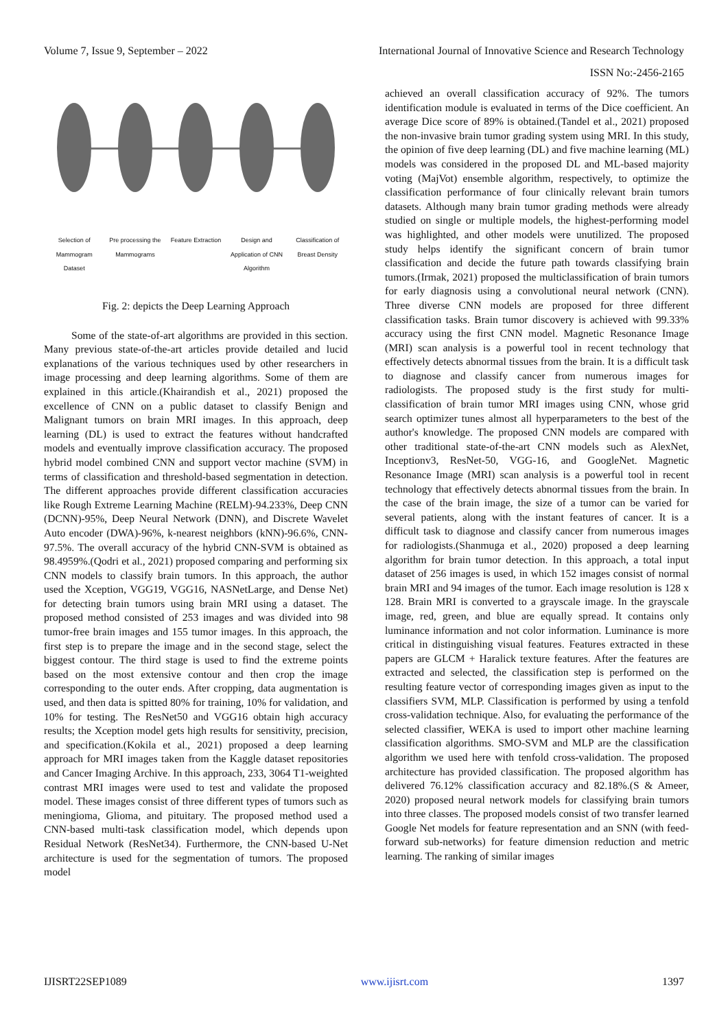Volume 7, Issue 9, September – 2022 International Journal of Innovative Science and Research Technology
ISSN No:-2456-2165
Selection of Mammogram Dataset
Pre processing the Mammograms
Feature Extraction
Design and Application of CNN Algorithm
Classification of Breast Density
Fig. 2: depicts the Deep Learning Approach
Some of the state-of-art algorithms are provided in this section. Many previous state-of-the-art articles provide detailed and lucid explanations of the various techniques used by other researchers in image processing and deep learning algorithms. Some of them are explained in this article.(Khairandish et al., 2021) proposed the excellence of CNN on a public dataset to classify Benign and Malignant tumors on brain MRI images. In this approach, deep learning (DL) is used to extract the features without handcrafted models and eventually improve classification accuracy. The proposed hybrid model combined CNN and support vector machine (SVM) in terms of classification and threshold-based segmentation in detection. The different approaches provide different classification accuracies like Rough Extreme Learning Machine (RELM)-94.233%, Deep CNN (DCNN)-95%, Deep Neural Network (DNN), and Discrete Wavelet Auto encoder (DWA)-96%, k-nearest neighbors (kNN)-96.6%, CNN-97.5%. The overall accuracy of the hybrid CNN-SVM is obtained as 98.4959%.(Qodri et al., 2021) proposed comparing and performing six CNN models to classify brain tumors. In this approach, the author used the Xception, VGG19, VGG16, NASNetLarge, and Dense Net) for detecting brain tumors using brain MRI using a dataset. The proposed method consisted of 253 images and was divided into 98 tumor-free brain images and 155 tumor images. In this approach, the first step is to prepare the image and in the second stage, select the biggest contour. The third stage is used to find the extreme points based on the most extensive contour and then crop the image corresponding to the outer ends. After cropping, data augmentation is used, and then data is spitted 80% for training, 10% for validation, and 10% for testing. The ResNet50 and VGG16 obtain high accuracy results; the Xception model gets high results for sensitivity, precision, and specification.(Kokila et al., 2021) proposed a deep learning approach for MRI images taken from the Kaggle dataset repositories and Cancer Imaging Archive. In this approach, 233, 3064 T1-weighted contrast MRI images were used to test and validate the proposed model. These images consist of three different types of tumors such as meningioma, Glioma, and pituitary. The proposed method used a CNN-based multi-task classification model, which depends upon Residual Network (ResNet34). Furthermore, the CNN-based U-Net architecture is used for the segmentation of tumors. The proposed model
achieved an overall classification accuracy of 92%. The tumors identification module is evaluated in terms of the Dice coefficient. An average Dice score of 89% is obtained.(Tandel et al., 2021) proposed the non-invasive brain tumor grading system using MRI. In this study, the opinion of five deep learning (DL) and five machine learning (ML) models was considered in the proposed DL and ML-based majority voting (MajVot) ensemble algorithm, respectively, to optimize the classification performance of four clinically relevant brain tumors datasets. Although many brain tumor grading methods were already studied on single or multiple models, the highest-performing model was highlighted, and other models were unutilized. The proposed study helps identify the significant concern of brain tumor classification and decide the future path towards classifying brain tumors.(Irmak, 2021) proposed the multiclassification of brain tumors for early diagnosis using a convolutional neural network (CNN). Three diverse CNN models are proposed for three different classification tasks. Brain tumor discovery is achieved with 99.33% accuracy using the first CNN model. Magnetic Resonance Image (MRI) scan analysis is a powerful tool in recent technology that effectively detects abnormal tissues from the brain. It is a difficult task to diagnose and classify cancer from numerous images for radiologists. The proposed study is the first study for multi-classification of brain tumor MRI images using CNN, whose grid search optimizer tunes almost all hyperparameters to the best of the author's knowledge. The proposed CNN models are compared with other traditional state-of-the-art CNN models such as AlexNet, Inceptionv3, ResNet-50, VGG-16, and GoogleNet. Magnetic Resonance Image (MRI) scan analysis is a powerful tool in recent technology that effectively detects abnormal tissues from the brain. In the case of the brain image, the size of a tumor can be varied for several patients, along with the instant features of cancer. It is a difficult task to diagnose and classify cancer from numerous images for radiologists.(Shanmuga et al., 2020) proposed a deep learning algorithm for brain tumor detection. In this approach, a total input dataset of 256 images is used, in which 152 images consist of normal brain MRI and 94 images of the tumor. Each image resolution is 128 x 128. Brain MRI is converted to a grayscale image. In the grayscale image, red, green, and blue are equally spread. It contains only luminance information and not color information. Luminance is more critical in distinguishing visual features. Features extracted in these papers are GLCM + Haralick texture features. After the features are extracted and selected, the classification step is performed on the resulting feature vector of corresponding images given as input to the classifiers SVM, MLP. Classification is performed by using a tenfold cross-validation technique. Also, for evaluating the performance of the selected classifier, WEKA is used to import other machine learning classification algorithms. SMO-SVM and MLP are the classification algorithm we used here with tenfold cross-validation. The proposed architecture has provided classification. The proposed algorithm has delivered 76.12% classification accuracy and 82.18%.(S & Ameer, 2020) proposed neural network models for classifying brain tumors into three classes. The proposed models consist of two transfer learned Google Net models for feature representation and an SNN (with feed-forward sub-networks) for feature dimension reduction and metric learning. The ranking of similar images
IJISRT22SEP1089 www.ijisrt.com 1397